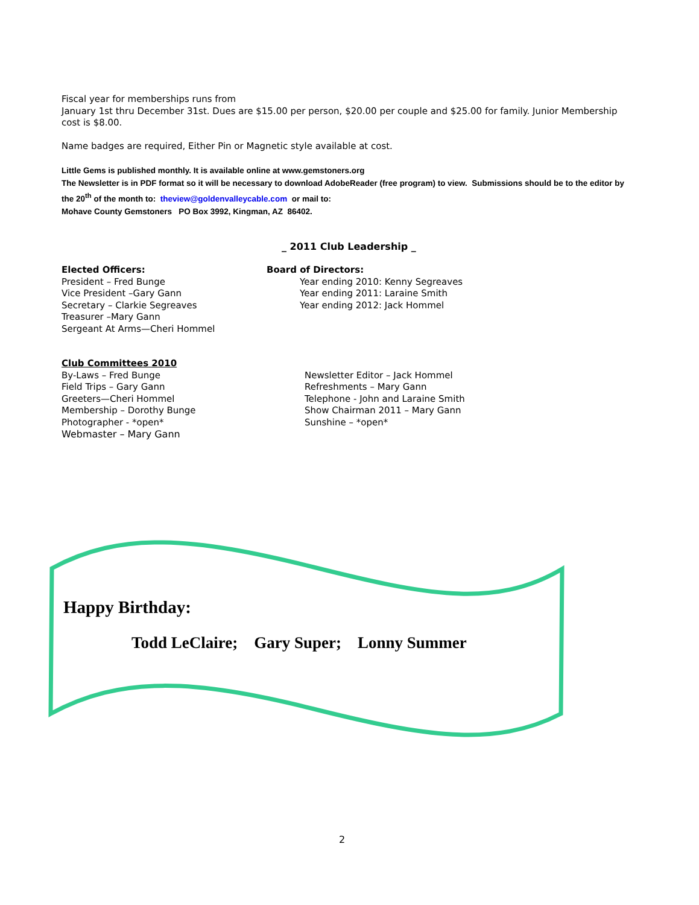Fiscal year for memberships runs from
January 1st thru December 31st. Dues are $15.00 per person, $20.00 per couple and $25.00 for family. Junior Membership cost is $8.00.
Name badges are required, Either Pin or Magnetic style available at cost.
Little Gems is published monthly. It is available online at www.gemstoners.org
The Newsletter is in PDF format so it will be necessary to download AdobeReader (free program) to view. Submissions should be to the editor by the 20<sup>th</sup> of the month to: theview@goldenvalleycable.com or mail to:
Mohave County Gemstoners PO Box 3992, Kingman, AZ 86402.
_ 2011 Club Leadership _
Elected Officers:
President – Fred Bunge
Vice President –Gary Gann
Secretary – Clarkie Segreaves
Treasurer –Mary Gann
Sergeant At Arms—Cheri Hommel
Board of Directors:
Year ending 2010: Kenny Segreaves
Year ending 2011: Laraine Smith
Year ending 2012: Jack Hommel
Club Committees 2010
By-Laws – Fred Bunge
Field Trips – Gary Gann
Greeters—Cheri Hommel
Membership – Dorothy Bunge
Photographer - *open*
Webmaster – Mary Gann
Newsletter Editor – Jack Hommel
Refreshments – Mary Gann
Telephone - John and Laraine Smith
Show Chairman 2011 – Mary Gann
Sunshine – *open*
Happy Birthday:
Todd LeClaire; Gary Super; Lonny Summer
2